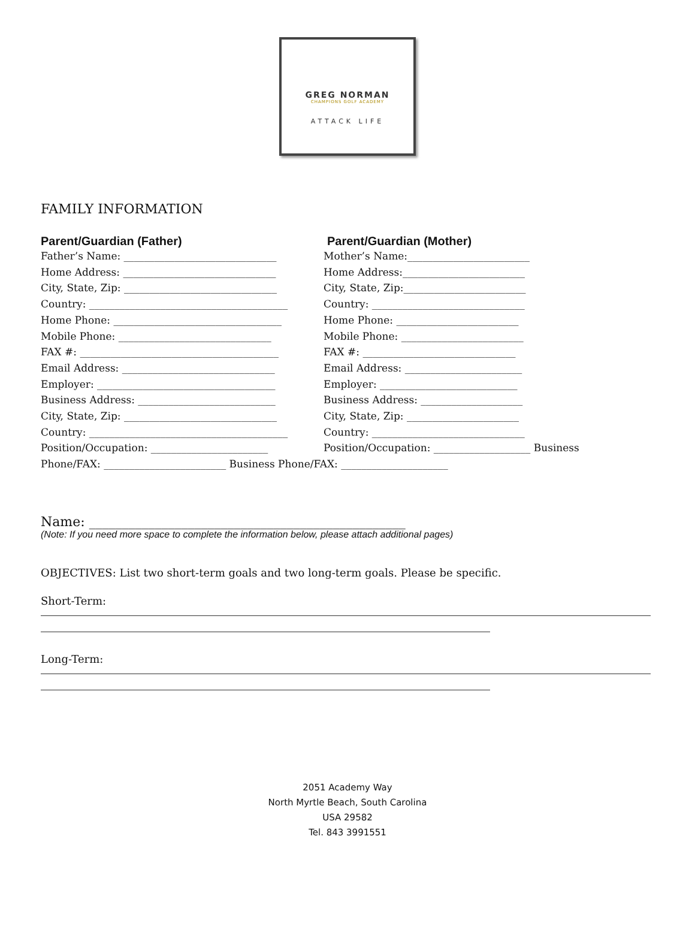GREG NORMAN
CHAMPIONS GOLF ACADEMY
ATTACK LIFE
FAMILY INFORMATION
Parent/Guardian (Father) Parent/Guardian (Mother)
Father’s Name: ______________________________ Mother’s Name:________________________
Home Address: ______________________________ Home Address:________________________
City, State, Zip: ______________________________
City, State, Zip:________________________
Country: _______________________________________
Country: ______________________________
Home Phone: _________________________________ Home Phone: ________________________
Mobile Phone: ______________________________ Mobile Phone: ________________________
FAX #: _______________________________________ FAX #: ______________________________
Email Address: ______________________________ Email Address: _______________________
Employer: ___________________________________ Employer: ___________________________
Business Address: ___________________________ Business Address: ____________________
City, State, Zip: ______________________________
City, State, Zip: ______________________
Country: _______________________________________
Country: ______________________________
Position/Occupation: _______________________ Position/Occupation: ___________________ Business
Phone/FAX: ________________________ Business Phone/FAX: _____________________
Name: ________________________________________________
(Note: If you need more space to complete the information below, please attach additional pages)
OBJECTIVES: List two short-term goals and two long-term goals. Please be specific.
Short-Term:
Long-Term:
2051 Academy Way
North Myrtle Beach, South Carolina
USA 29582
Tel. 843 3991551